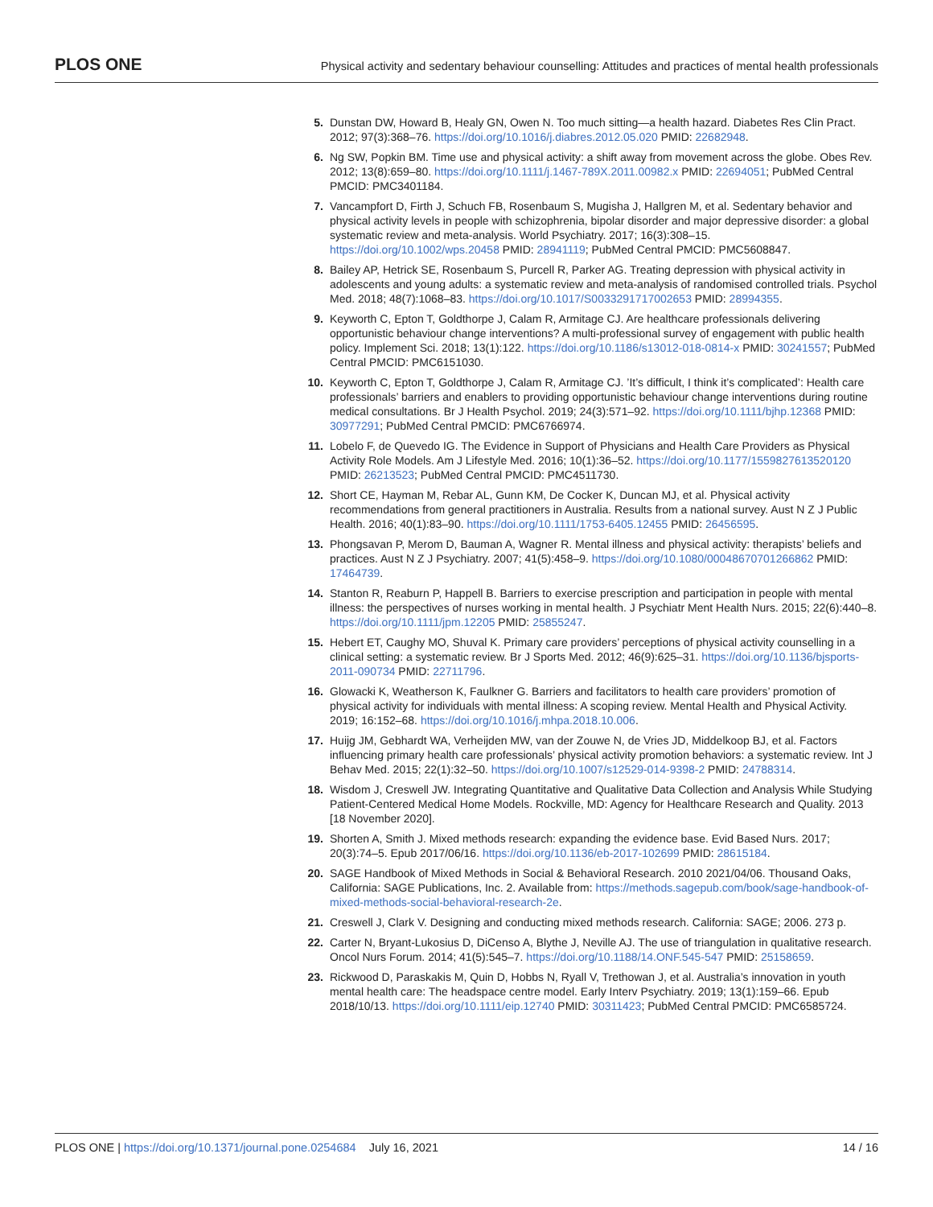PLOS ONE Physical activity and sedentary behaviour counselling: Attitudes and practices of mental health professionals
5. Dunstan DW, Howard B, Healy GN, Owen N. Too much sitting—a health hazard. Diabetes Res Clin Pract. 2012; 97(3):368–76. https://doi.org/10.1016/j.diabres.2012.05.020 PMID: 22682948.
6. Ng SW, Popkin BM. Time use and physical activity: a shift away from movement across the globe. Obes Rev. 2012; 13(8):659–80. https://doi.org/10.1111/j.1467-789X.2011.00982.x PMID: 22694051; PubMed Central PMCID: PMC3401184.
7. Vancampfort D, Firth J, Schuch FB, Rosenbaum S, Mugisha J, Hallgren M, et al. Sedentary behavior and physical activity levels in people with schizophrenia, bipolar disorder and major depressive disorder: a global systematic review and meta-analysis. World Psychiatry. 2017; 16(3):308–15. https://doi.org/10.1002/wps.20458 PMID: 28941119; PubMed Central PMCID: PMC5608847.
8. Bailey AP, Hetrick SE, Rosenbaum S, Purcell R, Parker AG. Treating depression with physical activity in adolescents and young adults: a systematic review and meta-analysis of randomised controlled trials. Psychol Med. 2018; 48(7):1068–83. https://doi.org/10.1017/S0033291717002653 PMID: 28994355.
9. Keyworth C, Epton T, Goldthorpe J, Calam R, Armitage CJ. Are healthcare professionals delivering opportunistic behaviour change interventions? A multi-professional survey of engagement with public health policy. Implement Sci. 2018; 13(1):122. https://doi.org/10.1186/s13012-018-0814-x PMID: 30241557; PubMed Central PMCID: PMC6151030.
10. Keyworth C, Epton T, Goldthorpe J, Calam R, Armitage CJ. ’It’s difficult, I think it’s complicated’: Health care professionals’ barriers and enablers to providing opportunistic behaviour change interventions during routine medical consultations. Br J Health Psychol. 2019; 24(3):571–92. https://doi.org/10.1111/bjhp.12368 PMID: 30977291; PubMed Central PMCID: PMC6766974.
11. Lobelo F, de Quevedo IG. The Evidence in Support of Physicians and Health Care Providers as Physical Activity Role Models. Am J Lifestyle Med. 2016; 10(1):36–52. https://doi.org/10.1177/1559827613520120 PMID: 26213523; PubMed Central PMCID: PMC4511730.
12. Short CE, Hayman M, Rebar AL, Gunn KM, De Cocker K, Duncan MJ, et al. Physical activity recommendations from general practitioners in Australia. Results from a national survey. Aust N Z J Public Health. 2016; 40(1):83–90. https://doi.org/10.1111/1753-6405.12455 PMID: 26456595.
13. Phongsavan P, Merom D, Bauman A, Wagner R. Mental illness and physical activity: therapists’ beliefs and practices. Aust N Z J Psychiatry. 2007; 41(5):458–9. https://doi.org/10.1080/00048670701266862 PMID: 17464739.
14. Stanton R, Reaburn P, Happell B. Barriers to exercise prescription and participation in people with mental illness: the perspectives of nurses working in mental health. J Psychiatr Ment Health Nurs. 2015; 22(6):440–8. https://doi.org/10.1111/jpm.12205 PMID: 25855247.
15. Hebert ET, Caughy MO, Shuval K. Primary care providers’ perceptions of physical activity counselling in a clinical setting: a systematic review. Br J Sports Med. 2012; 46(9):625–31. https://doi.org/10.1136/bjsports-2011-090734 PMID: 22711796.
16. Glowacki K, Weatherson K, Faulkner G. Barriers and facilitators to health care providers’ promotion of physical activity for individuals with mental illness: A scoping review. Mental Health and Physical Activity. 2019; 16:152–68. https://doi.org/10.1016/j.mhpa.2018.10.006.
17. Huijg JM, Gebhardt WA, Verheijden MW, van der Zouwe N, de Vries JD, Middelkoop BJ, et al. Factors influencing primary health care professionals’ physical activity promotion behaviors: a systematic review. Int J Behav Med. 2015; 22(1):32–50. https://doi.org/10.1007/s12529-014-9398-2 PMID: 24788314.
18. Wisdom J, Creswell JW. Integrating Quantitative and Qualitative Data Collection and Analysis While Studying Patient-Centered Medical Home Models. Rockville, MD: Agency for Healthcare Research and Quality. 2013 [18 November 2020].
19. Shorten A, Smith J. Mixed methods research: expanding the evidence base. Evid Based Nurs. 2017; 20(3):74–5. Epub 2017/06/16. https://doi.org/10.1136/eb-2017-102699 PMID: 28615184.
20. SAGE Handbook of Mixed Methods in Social & Behavioral Research. 2010 2021/04/06. Thousand Oaks, California: SAGE Publications, Inc. 2. Available from: https://methods.sagepub.com/book/sage-handbook-of-mixed-methods-social-behavioral-research-2e.
21. Creswell J, Clark V. Designing and conducting mixed methods research. California: SAGE; 2006. 273 p.
22. Carter N, Bryant-Lukosius D, DiCenso A, Blythe J, Neville AJ. The use of triangulation in qualitative research. Oncol Nurs Forum. 2014; 41(5):545–7. https://doi.org/10.1188/14.ONF.545-547 PMID: 25158659.
23. Rickwood D, Paraskakis M, Quin D, Hobbs N, Ryall V, Trethowan J, et al. Australia’s innovation in youth mental health care: The headspace centre model. Early Interv Psychiatry. 2019; 13(1):159–66. Epub 2018/10/13. https://doi.org/10.1111/eip.12740 PMID: 30311423; PubMed Central PMCID: PMC6585724.
PLOS ONE | https://doi.org/10.1371/journal.pone.0254684 July 16, 2021 14 / 16